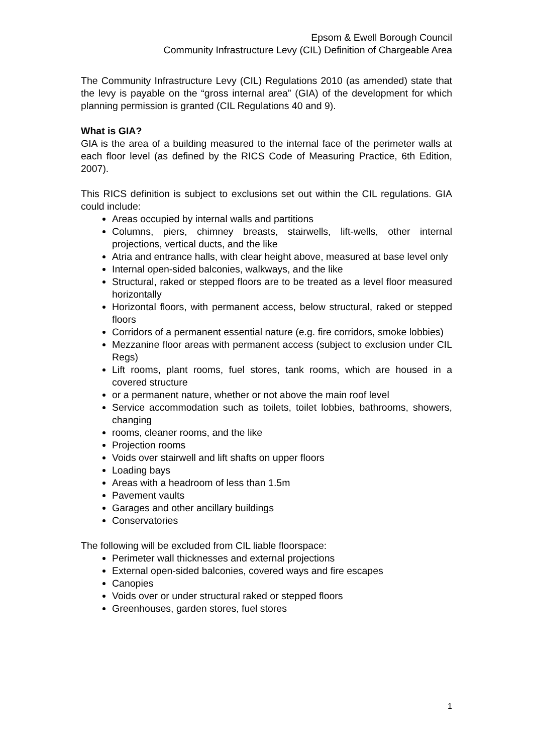Epsom & Ewell Borough Council
Community Infrastructure Levy (CIL) Definition of Chargeable Area
The Community Infrastructure Levy (CIL) Regulations 2010 (as amended) state that the levy is payable on the “gross internal area” (GIA) of the development for which planning permission is granted (CIL Regulations 40 and 9).
What is GIA?
GIA is the area of a building measured to the internal face of the perimeter walls at each floor level (as defined by the RICS Code of Measuring Practice, 6th Edition, 2007).
This RICS definition is subject to exclusions set out within the CIL regulations. GIA could include:
Areas occupied by internal walls and partitions
Columns, piers, chimney breasts, stairwells, lift-wells, other internal projections, vertical ducts, and the like
Atria and entrance halls, with clear height above, measured at base level only
Internal open-sided balconies, walkways, and the like
Structural, raked or stepped floors are to be treated as a level floor measured horizontally
Horizontal floors, with permanent access, below structural, raked or stepped floors
Corridors of a permanent essential nature (e.g. fire corridors, smoke lobbies)
Mezzanine floor areas with permanent access (subject to exclusion under CIL Regs)
Lift rooms, plant rooms, fuel stores, tank rooms, which are housed in a covered structure
or a permanent nature, whether or not above the main roof level
Service accommodation such as toilets, toilet lobbies, bathrooms, showers, changing
rooms, cleaner rooms, and the like
Projection rooms
Voids over stairwell and lift shafts on upper floors
Loading bays
Areas with a headroom of less than 1.5m
Pavement vaults
Garages and other ancillary buildings
Conservatories
The following will be excluded from CIL liable floorspace:
Perimeter wall thicknesses and external projections
External open-sided balconies, covered ways and fire escapes
Canopies
Voids over or under structural raked or stepped floors
Greenhouses, garden stores, fuel stores
1